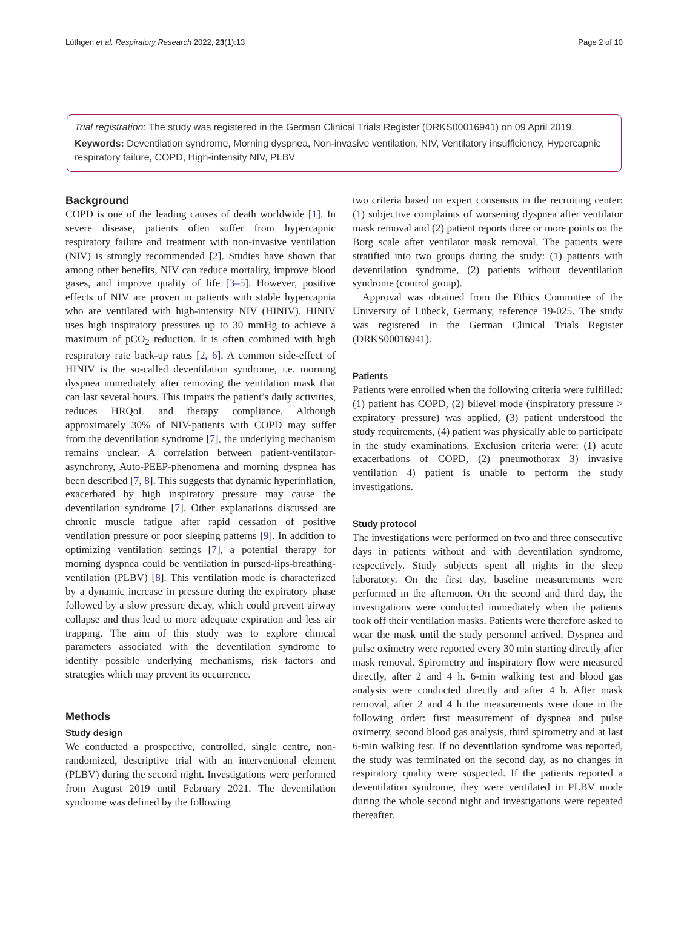Lüthgen et al. Respiratory Research 2022, 23(1):13 Page 2 of 10
Trial registration: The study was registered in the German Clinical Trials Register (DRKS00016941) on 09 April 2019.
Keywords: Deventilation syndrome, Morning dyspnea, Non-invasive ventilation, NIV, Ventilatory insufficiency, Hypercapnic respiratory failure, COPD, High-intensity NIV, PLBV
Background
COPD is one of the leading causes of death worldwide [1]. In severe disease, patients often suffer from hypercapnic respiratory failure and treatment with non-invasive ventilation (NIV) is strongly recommended [2]. Studies have shown that among other benefits, NIV can reduce mortality, improve blood gases, and improve quality of life [3–5]. However, positive effects of NIV are proven in patients with stable hypercapnia who are ventilated with high-intensity NIV (HINIV). HINIV uses high inspiratory pressures up to 30 mmHg to achieve a maximum of pCO<sub>2</sub> reduction. It is often combined with high respiratory rate back-up rates [2, 6]. A common side-effect of HINIV is the so-called deventilation syndrome, i.e. morning dyspnea immediately after removing the ventilation mask that can last several hours. This impairs the patient’s daily activities, reduces HRQoL and therapy compliance. Although approximately 30% of NIV-patients with COPD may suffer from the deventilation syndrome [7], the underlying mechanism remains unclear. A correlation between patient-ventilator-asynchrony, Auto-PEEP-phenomena and morning dyspnea has been described [7, 8]. This suggests that dynamic hyperinflation, exacerbated by high inspiratory pressure may cause the deventilation syndrome [7]. Other explanations discussed are chronic muscle fatigue after rapid cessation of positive ventilation pressure or poor sleeping patterns [9]. In addition to optimizing ventilation settings [7], a potential therapy for morning dyspnea could be ventilation in pursed-lips-breathing-ventilation (PLBV) [8]. This ventilation mode is characterized by a dynamic increase in pressure during the expiratory phase followed by a slow pressure decay, which could prevent airway collapse and thus lead to more adequate expiration and less air trapping. The aim of this study was to explore clinical parameters associated with the deventilation syndrome to identify possible underlying mechanisms, risk factors and strategies which may prevent its occurrence.
Methods
Study design
We conducted a prospective, controlled, single centre, non-randomized, descriptive trial with an interventional element (PLBV) during the second night. Investigations were performed from August 2019 until February 2021. The deventilation syndrome was defined by the following
two criteria based on expert consensus in the recruiting center: (1) subjective complaints of worsening dyspnea after ventilator mask removal and (2) patient reports three or more points on the Borg scale after ventilator mask removal. The patients were stratified into two groups during the study: (1) patients with deventilation syndrome, (2) patients without deventilation syndrome (control group).
Approval was obtained from the Ethics Committee of the University of Lübeck, Germany, reference 19-025. The study was registered in the German Clinical Trials Register (DRKS00016941).
Patients
Patients were enrolled when the following criteria were fulfilled: (1) patient has COPD, (2) bilevel mode (inspiratory pressure > expiratory pressure) was applied, (3) patient understood the study requirements, (4) patient was physically able to participate in the study examinations. Exclusion criteria were: (1) acute exacerbations of COPD, (2) pneumothorax 3) invasive ventilation 4) patient is unable to perform the study investigations.
Study protocol
The investigations were performed on two and three consecutive days in patients without and with deventilation syndrome, respectively. Study subjects spent all nights in the sleep laboratory. On the first day, baseline measurements were performed in the afternoon. On the second and third day, the investigations were conducted immediately when the patients took off their ventilation masks. Patients were therefore asked to wear the mask until the study personnel arrived. Dyspnea and pulse oximetry were reported every 30 min starting directly after mask removal. Spirometry and inspiratory flow were measured directly, after 2 and 4 h. 6-min walking test and blood gas analysis were conducted directly and after 4 h. After mask removal, after 2 and 4 h the measurements were done in the following order: first measurement of dyspnea and pulse oximetry, second blood gas analysis, third spirometry and at last 6-min walking test. If no deventilation syndrome was reported, the study was terminated on the second day, as no changes in respiratory quality were suspected. If the patients reported a deventilation syndrome, they were ventilated in PLBV mode during the whole second night and investigations were repeated thereafter.